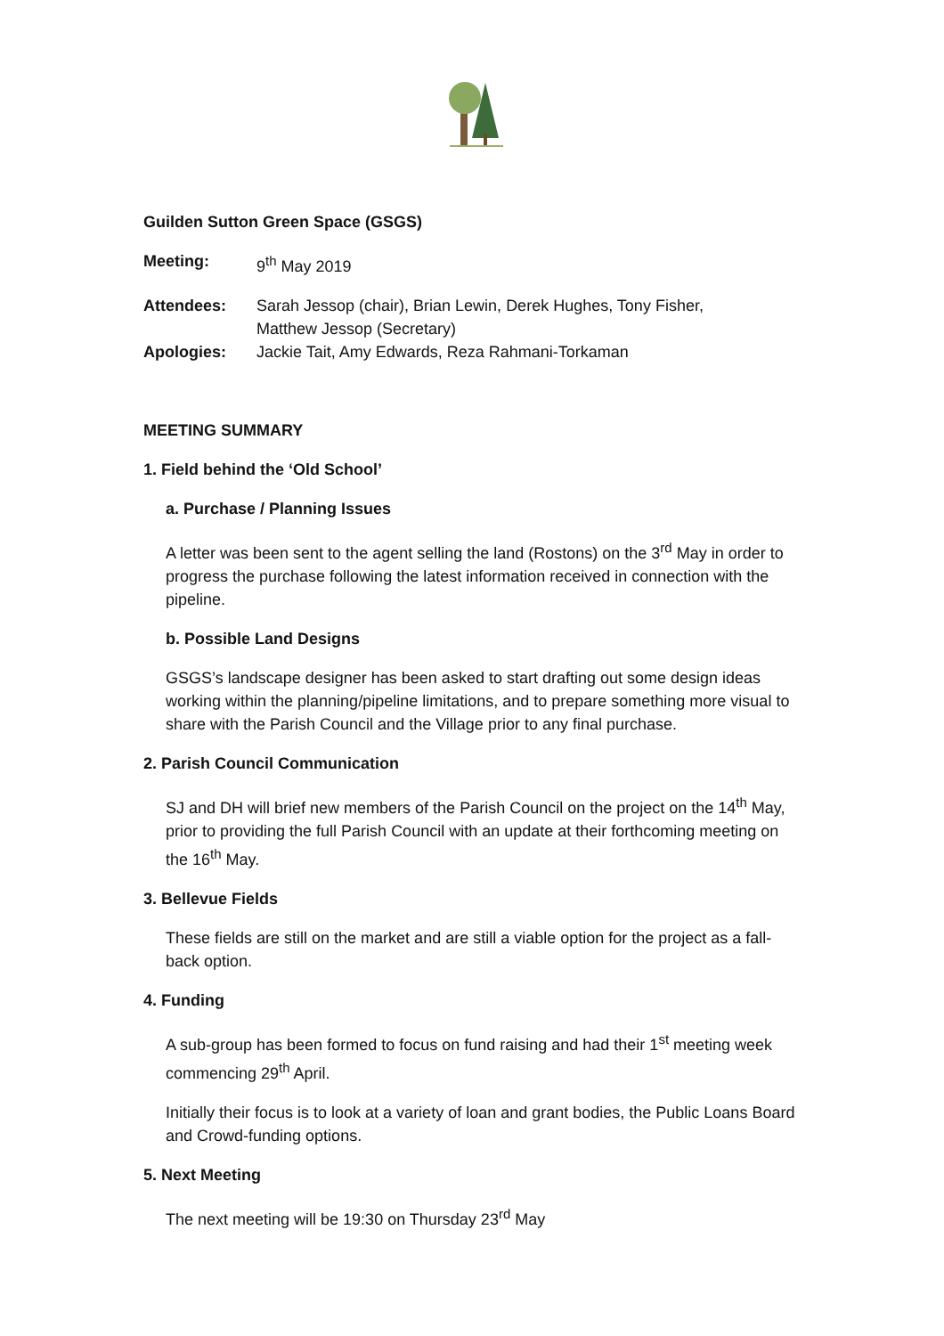Guilden Sutton Green Space (GSGS)
Meeting: 9<sup>th</sup> May 2019
Attendees: Sarah Jessop (chair), Brian Lewin, Derek Hughes, Tony Fisher,
Matthew Jessop (Secretary)
Apologies: Jackie Tait, Amy Edwards, Reza Rahmani-Torkaman
MEETING SUMMARY
1. Field behind the ‘Old School’
a. Purchase / Planning Issues
A letter was been sent to the agent selling the land (Rostons) on the 3<sup>rd</sup> May in order to progress the purchase following the latest information received in connection with the pipeline.
b. Possible Land Designs
GSGS’s landscape designer has been asked to start drafting out some design ideas working within the planning/pipeline limitations, and to prepare something more visual to share with the Parish Council and the Village prior to any final purchase.
2. Parish Council Communication
SJ and DH will brief new members of the Parish Council on the project on the 14<sup>th</sup> May, prior to providing the full Parish Council with an update at their forthcoming meeting on the 16<sup>th</sup> May.
3. Bellevue Fields
These fields are still on the market and are still a viable option for the project as a fall-back option.
4. Funding
A sub-group has been formed to focus on fund raising and had their 1<sup>st</sup> meeting week commencing 29<sup>th</sup> April.
Initially their focus is to look at a variety of loan and grant bodies, the Public Loans Board and Crowd-funding options.
5. Next Meeting
The next meeting will be 19:30 on Thursday 23<sup>rd</sup> May